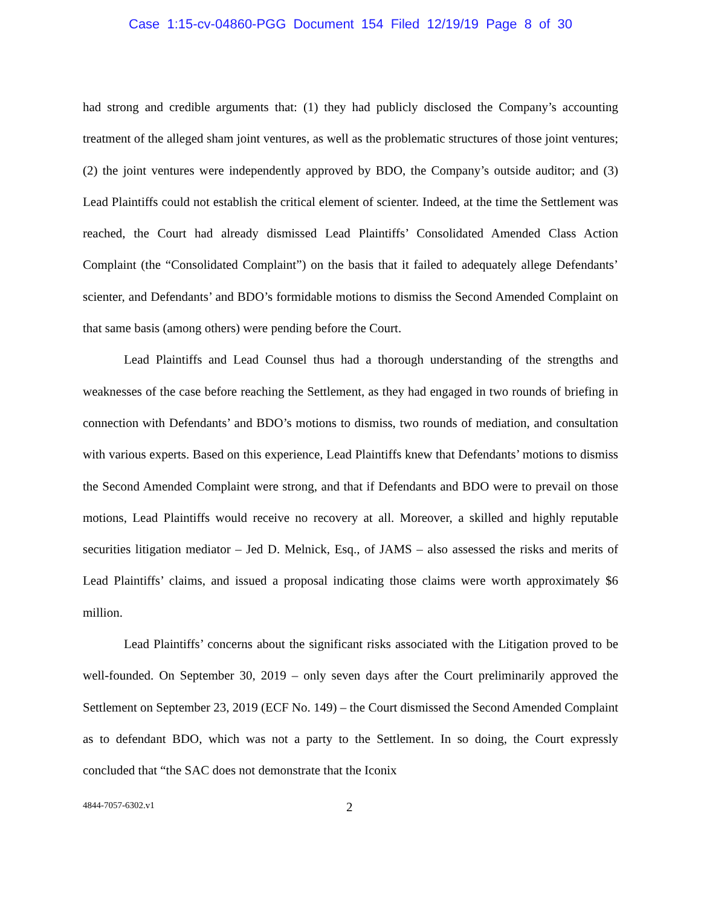Case 1:15-cv-04860-PGG Document 154 Filed 12/19/19 Page 8 of 30
had strong and credible arguments that: (1) they had publicly disclosed the Company’s accounting treatment of the alleged sham joint ventures, as well as the problematic structures of those joint ventures; (2) the joint ventures were independently approved by BDO, the Company’s outside auditor; and (3) Lead Plaintiffs could not establish the critical element of scienter. Indeed, at the time the Settlement was reached, the Court had already dismissed Lead Plaintiffs’ Consolidated Amended Class Action Complaint (the “Consolidated Complaint”) on the basis that it failed to adequately allege Defendants’ scienter, and Defendants’ and BDO’s formidable motions to dismiss the Second Amended Complaint on that same basis (among others) were pending before the Court.
Lead Plaintiffs and Lead Counsel thus had a thorough understanding of the strengths and weaknesses of the case before reaching the Settlement, as they had engaged in two rounds of briefing in connection with Defendants’ and BDO’s motions to dismiss, two rounds of mediation, and consultation with various experts. Based on this experience, Lead Plaintiffs knew that Defendants’ motions to dismiss the Second Amended Complaint were strong, and that if Defendants and BDO were to prevail on those motions, Lead Plaintiffs would receive no recovery at all. Moreover, a skilled and highly reputable securities litigation mediator – Jed D. Melnick, Esq., of JAMS – also assessed the risks and merits of Lead Plaintiffs’ claims, and issued a proposal indicating those claims were worth approximately $6 million.
Lead Plaintiffs’ concerns about the significant risks associated with the Litigation proved to be well-founded. On September 30, 2019 – only seven days after the Court preliminarily approved the Settlement on September 23, 2019 (ECF No. 149) – the Court dismissed the Second Amended Complaint as to defendant BDO, which was not a party to the Settlement. In so doing, the Court expressly concluded that “the SAC does not demonstrate that the Iconix
4844-7057-6302.v1 2